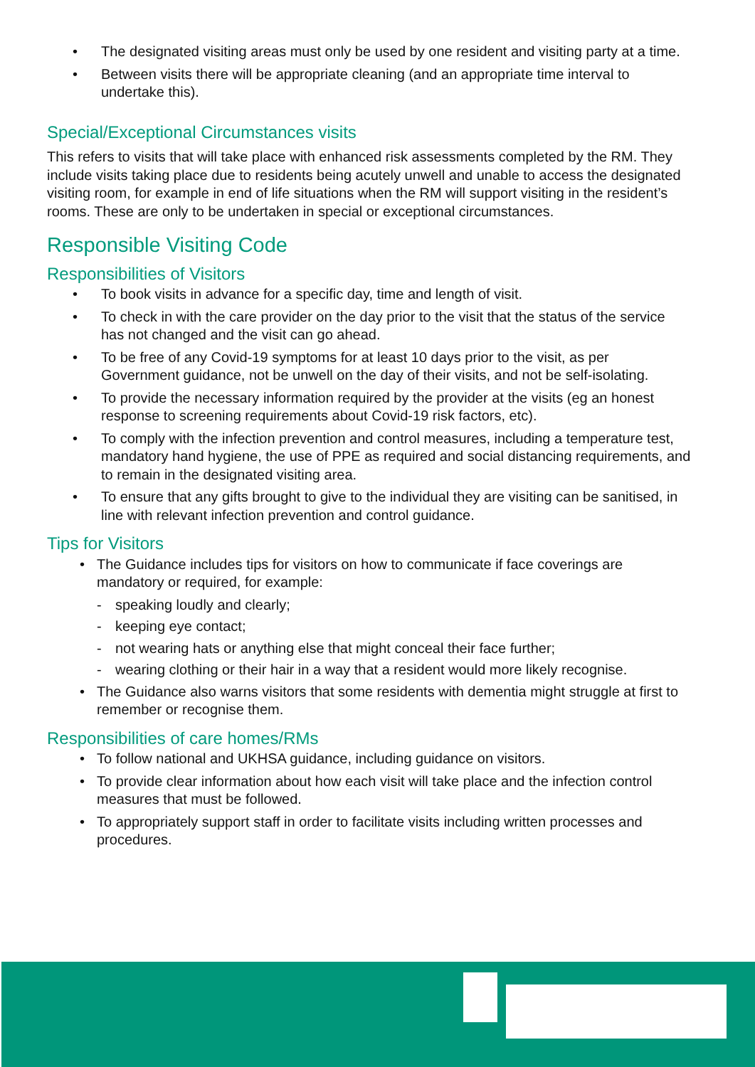• The designated visiting areas must only be used by one resident and visiting party at a time.
• Between visits there will be appropriate cleaning (and an appropriate time interval to undertake this).
Special/Exceptional Circumstances visits
This refers to visits that will take place with enhanced risk assessments completed by the RM. They include visits taking place due to residents being acutely unwell and unable to access the designated visiting room, for example in end of life situations when the RM will support visiting in the resident’s rooms. These are only to be undertaken in special or exceptional circumstances.
Responsible Visiting Code
Responsibilities of Visitors
• To book visits in advance for a specific day, time and length of visit.
• To check in with the care provider on the day prior to the visit that the status of the service has not changed and the visit can go ahead.
• To be free of any Covid-19 symptoms for at least 10 days prior to the visit, as per Government guidance, not be unwell on the day of their visits, and not be self-isolating.
• To provide the necessary information required by the provider at the visits (eg an honest response to screening requirements about Covid-19 risk factors, etc).
• To comply with the infection prevention and control measures, including a temperature test, mandatory hand hygiene, the use of PPE as required and social distancing requirements, and to remain in the designated visiting area.
• To ensure that any gifts brought to give to the individual they are visiting can be sanitised, in line with relevant infection prevention and control guidance.
Tips for Visitors
• The Guidance includes tips for visitors on how to communicate if face coverings are mandatory or required, for example:
- speaking loudly and clearly;
- keeping eye contact;
- not wearing hats or anything else that might conceal their face further;
- wearing clothing or their hair in a way that a resident would more likely recognise.
• The Guidance also warns visitors that some residents with dementia might struggle at first to remember or recognise them.
Responsibilities of care homes/RMs
• To follow national and UKHSA guidance, including guidance on visitors.
• To provide clear information about how each visit will take place and the infection control measures that must be followed.
• To appropriately support staff in order to facilitate visits including written processes and procedures.